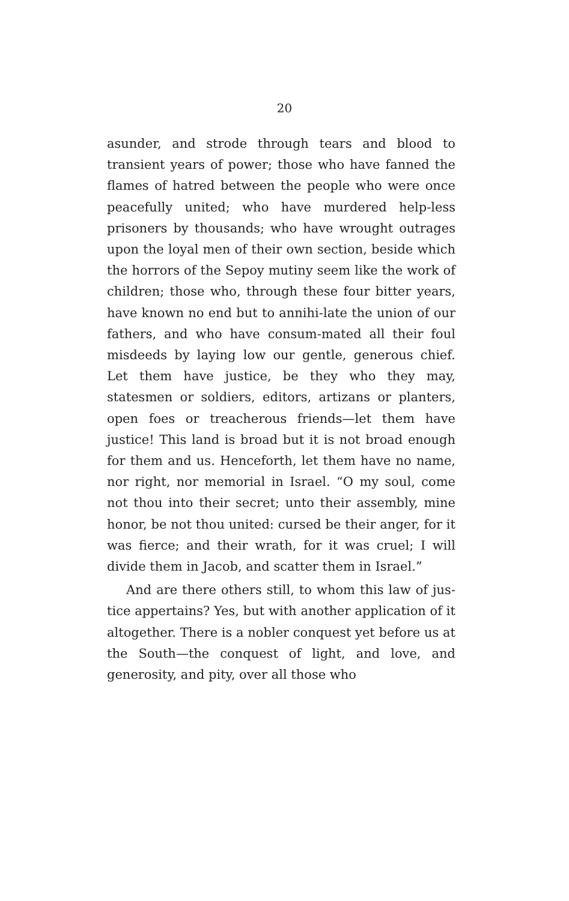20
asunder, and strode through tears and blood to transient years of power; those who have fanned the flames of hatred between the people who were once peacefully united; who have murdered help-less prisoners by thousands; who have wrought outrages upon the loyal men of their own section, beside which the horrors of the Sepoy mutiny seem like the work of children; those who, through these four bitter years, have known no end but to annihi-late the union of our fathers, and who have consum-mated all their foul misdeeds by laying low our gentle, generous chief. Let them have justice, be they who they may, statesmen or soldiers, editors, artizans or planters, open foes or treacherous friends—let them have justice! This land is broad but it is not broad enough for them and us. Henceforth, let them have no name, nor right, nor memorial in Israel. “O my soul, come not thou into their secret; unto their assembly, mine honor, be not thou united: cursed be their anger, for it was fierce; and their wrath, for it was cruel; I will divide them in Jacob, and scatter them in Israel.”
And are there others still, to whom this law of jus-tice appertains? Yes, but with another application of it altogether. There is a nobler conquest yet before us at the South—the conquest of light, and love, and generosity, and pity, over all those who